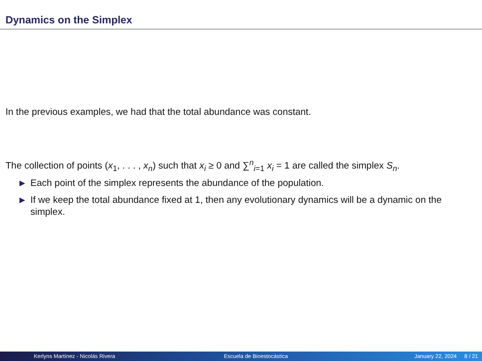Dynamics on the Simplex
In the previous examples, we had that the total abundance was constant.
The collection of points (x<sub>1</sub>, . . . , x<sub>n</sub>) such that x<sub>i</sub> ≥ 0 and ∑<sup>n</sup><sub>i=1</sub> x<sub>i</sub> = 1 are called the simplex S<sub>n</sub>.
▶ Each point of the simplex represents the abundance of the population.
▶ If we keep the total abundance fixed at 1, then any evolutionary dynamics will be a dynamic on the simplex.
Kerlyns Martínez - Nicolás Rivera
Escuela de Bioestocástica January 22, 2024 8 / 21